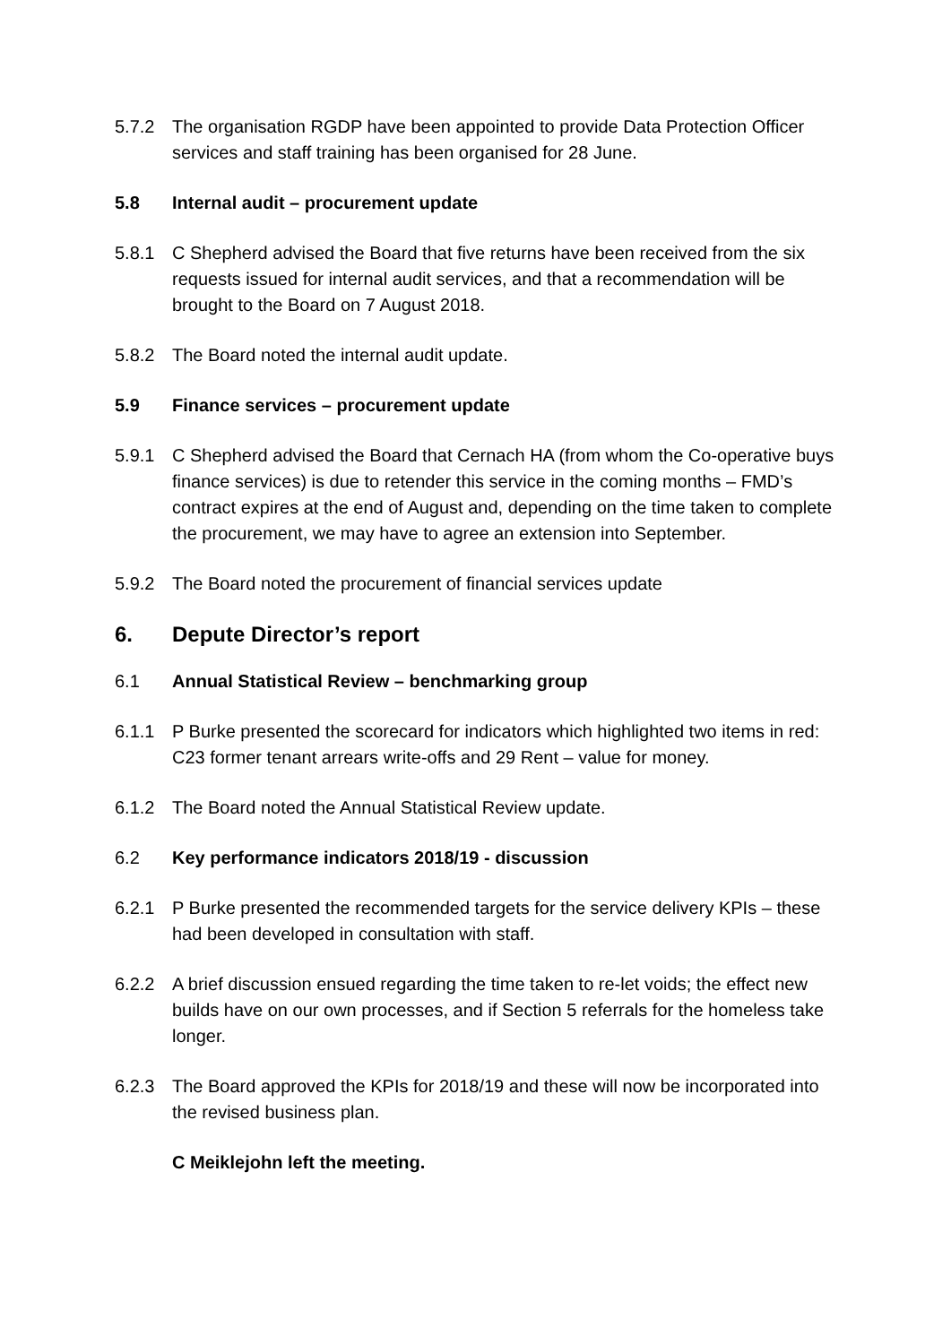5.7.2 The organisation RGDP have been appointed to provide Data Protection Officer services and staff training has been organised for 28 June.
5.8 Internal audit – procurement update
5.8.1 C Shepherd advised the Board that five returns have been received from the six requests issued for internal audit services, and that a recommendation will be brought to the Board on 7 August 2018.
5.8.2 The Board noted the internal audit update.
5.9 Finance services – procurement update
5.9.1 C Shepherd advised the Board that Cernach HA (from whom the Co-operative buys finance services) is due to retender this service in the coming months – FMD’s contract expires at the end of August and, depending on the time taken to complete the procurement, we may have to agree an extension into September.
5.9.2 The Board noted the procurement of financial services update
6. Depute Director’s report
6.1 Annual Statistical Review – benchmarking group
6.1.1 P Burke presented the scorecard for indicators which highlighted two items in red: C23 former tenant arrears write-offs and 29 Rent – value for money.
6.1.2 The Board noted the Annual Statistical Review update.
6.2 Key performance indicators 2018/19 - discussion
6.2.1 P Burke presented the recommended targets for the service delivery KPIs – these had been developed in consultation with staff.
6.2.2 A brief discussion ensued regarding the time taken to re-let voids; the effect new builds have on our own processes, and if Section 5 referrals for the homeless take longer.
6.2.3 The Board approved the KPIs for 2018/19 and these will now be incorporated into the revised business plan.
C Meiklejohn left the meeting.